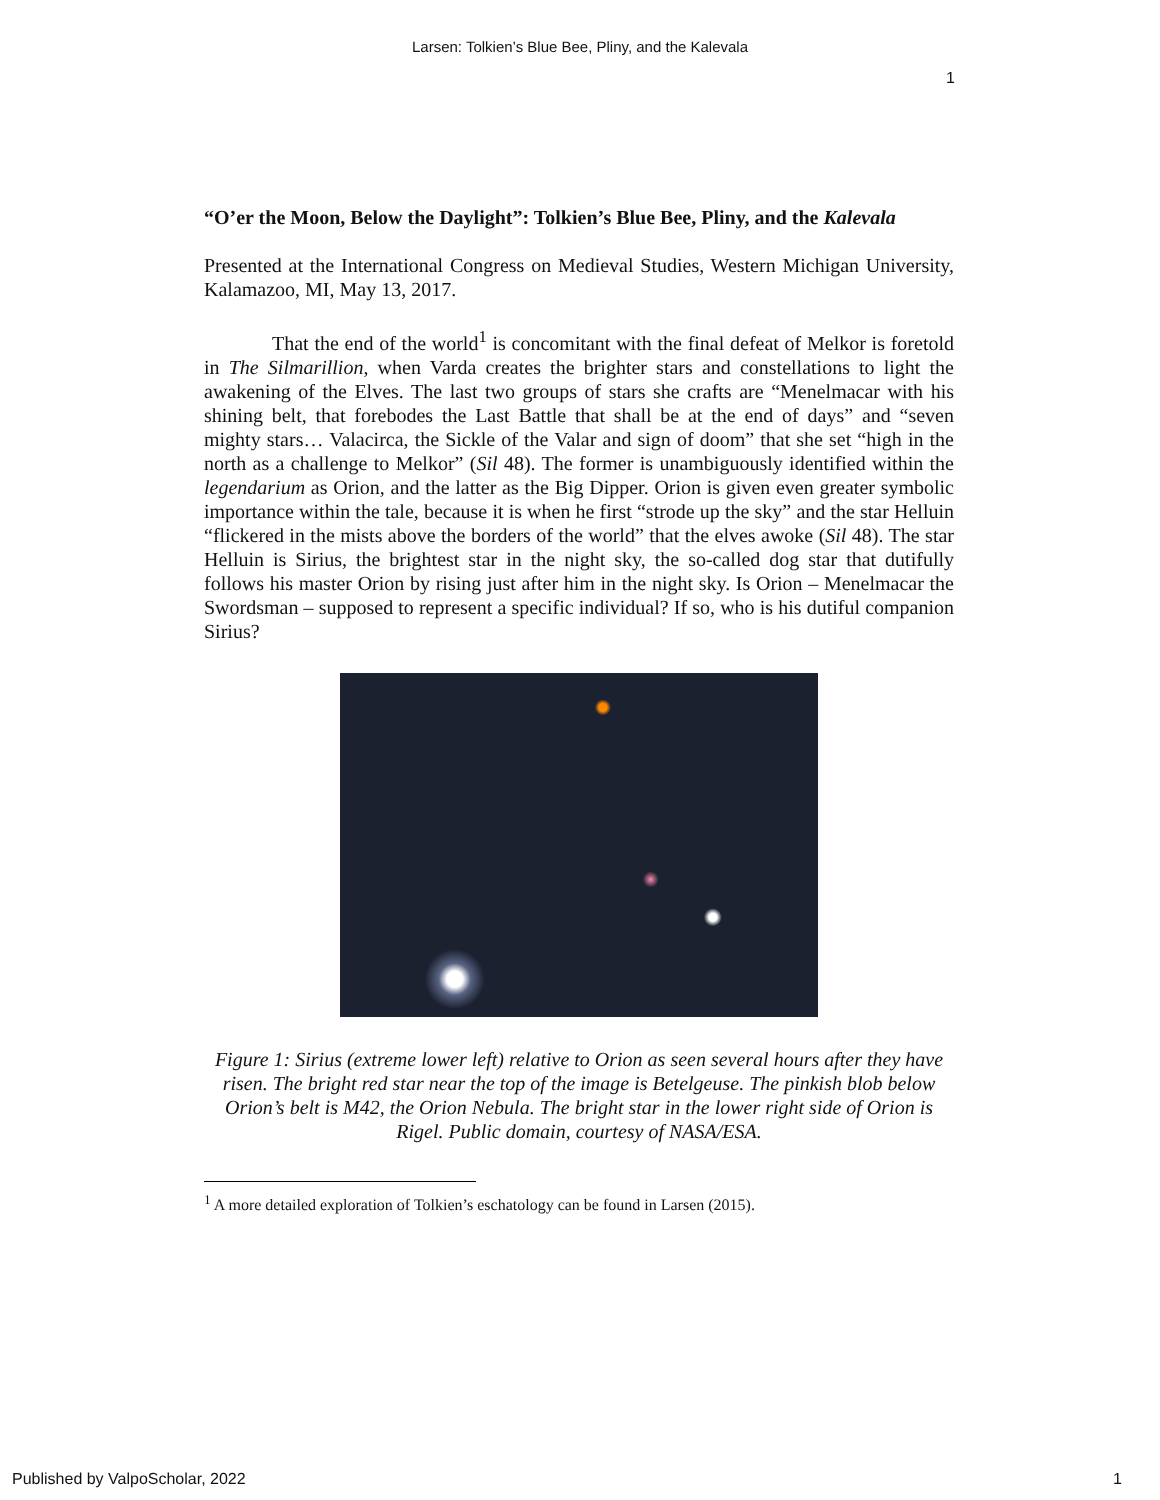Larsen: Tolkien’s Blue Bee, Pliny, and the Kalevala
1
“O’er the Moon, Below the Daylight”: Tolkien’s Blue Bee, Pliny, and the Kalevala
Presented at the International Congress on Medieval Studies, Western Michigan University, Kalamazoo, MI, May 13, 2017.
That the end of the world<sup>1</sup> is concomitant with the final defeat of Melkor is foretold in The Silmarillion, when Varda creates the brighter stars and constellations to light the awakening of the Elves. The last two groups of stars she crafts are “Menelmacar with his shining belt, that forebodes the Last Battle that shall be at the end of days” and “seven mighty stars… Valacirca, the Sickle of the Valar and sign of doom” that she set “high in the north as a challenge to Melkor” (Sil 48). The former is unambiguously identified within the legendarium as Orion, and the latter as the Big Dipper. Orion is given even greater symbolic importance within the tale, because it is when he first “strode up the sky” and the star Helluin “flickered in the mists above the borders of the world” that the elves awoke (Sil 48). The star Helluin is Sirius, the brightest star in the night sky, the so-called dog star that dutifully follows his master Orion by rising just after him in the night sky. Is Orion – Menelmacar the Swordsman – supposed to represent a specific individual? If so, who is his dutiful companion Sirius?
Figure 1: Sirius (extreme lower left) relative to Orion as seen several hours after they have risen. The bright red star near the top of the image is Betelgeuse. The pinkish blob below Orion’s belt is M42, the Orion Nebula. The bright star in the lower right side of Orion is Rigel. Public domain, courtesy of NASA/ESA.
<sup>1</sup> A more detailed exploration of Tolkien’s eschatology can be found in Larsen (2015).
Published by ValpoScholar, 2022 1